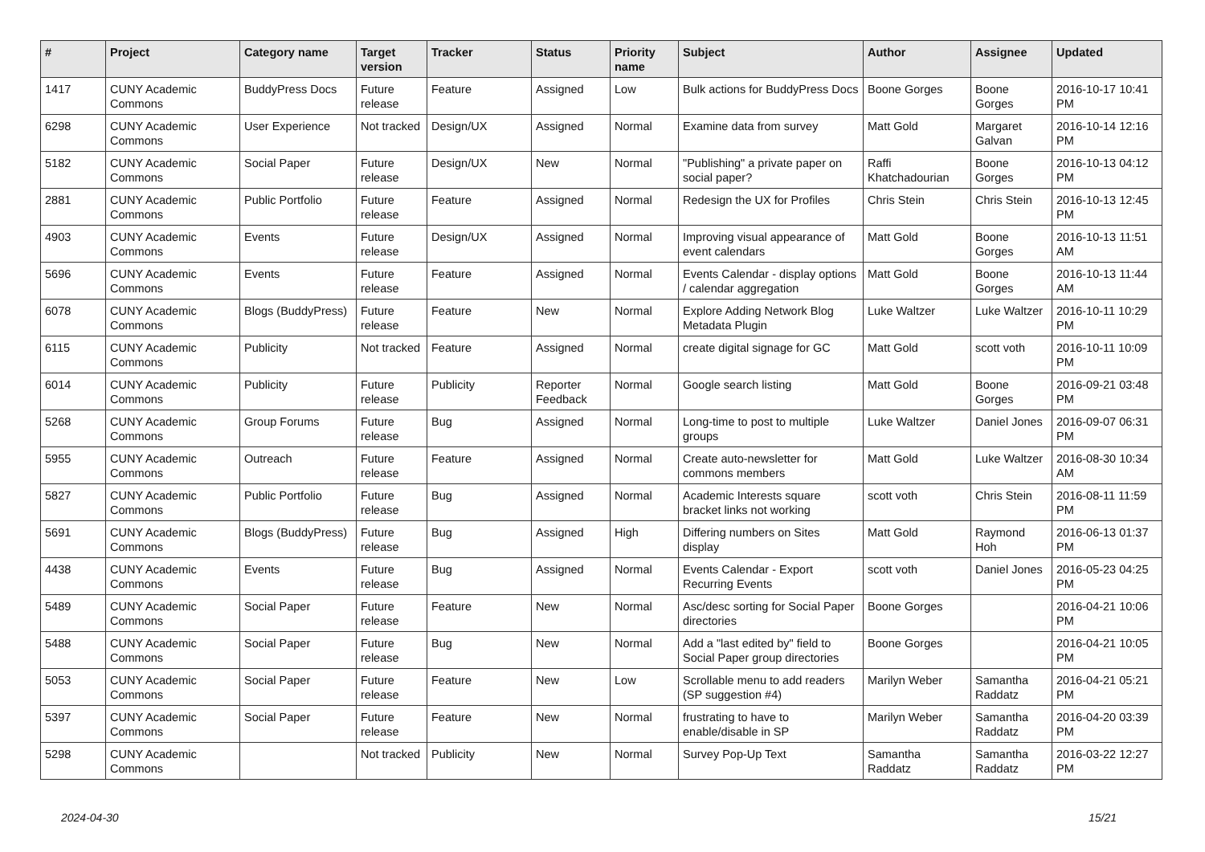| # | Project | Category name | Target version | Tracker | Status | Priority name | Subject | Author | Assignee | Updated |
| --- | --- | --- | --- | --- | --- | --- | --- | --- | --- | --- |
| 1417 | CUNY Academic Commons | BuddyPress Docs | Future release | Feature | Assigned | Low | Bulk actions for BuddyPress Docs | Boone Gorges | Boone Gorges | 2016-10-17 10:41 PM |
| 6298 | CUNY Academic Commons | User Experience | Not tracked | Design/UX | Assigned | Normal | Examine data from survey | Matt Gold | Margaret Galvan | 2016-10-14 12:16 PM |
| 5182 | CUNY Academic Commons | Social Paper | Future release | Design/UX | New | Normal | "Publishing" a private paper on social paper? | Raffi Khatchadourian | Boone Gorges | 2016-10-13 04:12 PM |
| 2881 | CUNY Academic Commons | Public Portfolio | Future release | Feature | Assigned | Normal | Redesign the UX for Profiles | Chris Stein | Chris Stein | 2016-10-13 12:45 PM |
| 4903 | CUNY Academic Commons | Events | Future release | Design/UX | Assigned | Normal | Improving visual appearance of event calendars | Matt Gold | Boone Gorges | 2016-10-13 11:51 AM |
| 5696 | CUNY Academic Commons | Events | Future release | Feature | Assigned | Normal | Events Calendar - display options / calendar aggregation | Matt Gold | Boone Gorges | 2016-10-13 11:44 AM |
| 6078 | CUNY Academic Commons | Blogs (BuddyPress) | Future release | Feature | New | Normal | Explore Adding Network Blog Metadata Plugin | Luke Waltzer | Luke Waltzer | 2016-10-11 10:29 PM |
| 6115 | CUNY Academic Commons | Publicity | Not tracked | Feature | Assigned | Normal | create digital signage for GC | Matt Gold | scott voth | 2016-10-11 10:09 PM |
| 6014 | CUNY Academic Commons | Publicity | Future release | Publicity | Reporter Feedback | Normal | Google search listing | Matt Gold | Boone Gorges | 2016-09-21 03:48 PM |
| 5268 | CUNY Academic Commons | Group Forums | Future release | Bug | Assigned | Normal | Long-time to post to multiple groups | Luke Waltzer | Daniel Jones | 2016-09-07 06:31 PM |
| 5955 | CUNY Academic Commons | Outreach | Future release | Feature | Assigned | Normal | Create auto-newsletter for commons members | Matt Gold | Luke Waltzer | 2016-08-30 10:34 AM |
| 5827 | CUNY Academic Commons | Public Portfolio | Future release | Bug | Assigned | Normal | Academic Interests square bracket links not working | scott voth | Chris Stein | 2016-08-11 11:59 PM |
| 5691 | CUNY Academic Commons | Blogs (BuddyPress) | Future release | Bug | Assigned | High | Differing numbers on Sites display | Matt Gold | Raymond Hoh | 2016-06-13 01:37 PM |
| 4438 | CUNY Academic Commons | Events | Future release | Bug | Assigned | Normal | Events Calendar - Export Recurring Events | scott voth | Daniel Jones | 2016-05-23 04:25 PM |
| 5489 | CUNY Academic Commons | Social Paper | Future release | Feature | New | Normal | Asc/desc sorting for Social Paper directories | Boone Gorges | | 2016-04-21 10:06 PM |
| 5488 | CUNY Academic Commons | Social Paper | Future release | Bug | New | Normal | Add a "last edited by" field to Social Paper group directories | Boone Gorges | | 2016-04-21 10:05 PM |
| 5053 | CUNY Academic Commons | Social Paper | Future release | Feature | New | Low | Scrollable menu to add readers (SP suggestion #4) | Marilyn Weber | Samantha Raddatz | 2016-04-21 05:21 PM |
| 5397 | CUNY Academic Commons | Social Paper | Future release | Feature | New | Normal | frustrating to have to enable/disable in SP | Marilyn Weber | Samantha Raddatz | 2016-04-20 03:39 PM |
| 5298 | CUNY Academic Commons | | Not tracked | Publicity | New | Normal | Survey Pop-Up Text | Samantha Raddatz | Samantha Raddatz | 2016-03-22 12:27 PM |
2024-04-30 15/21